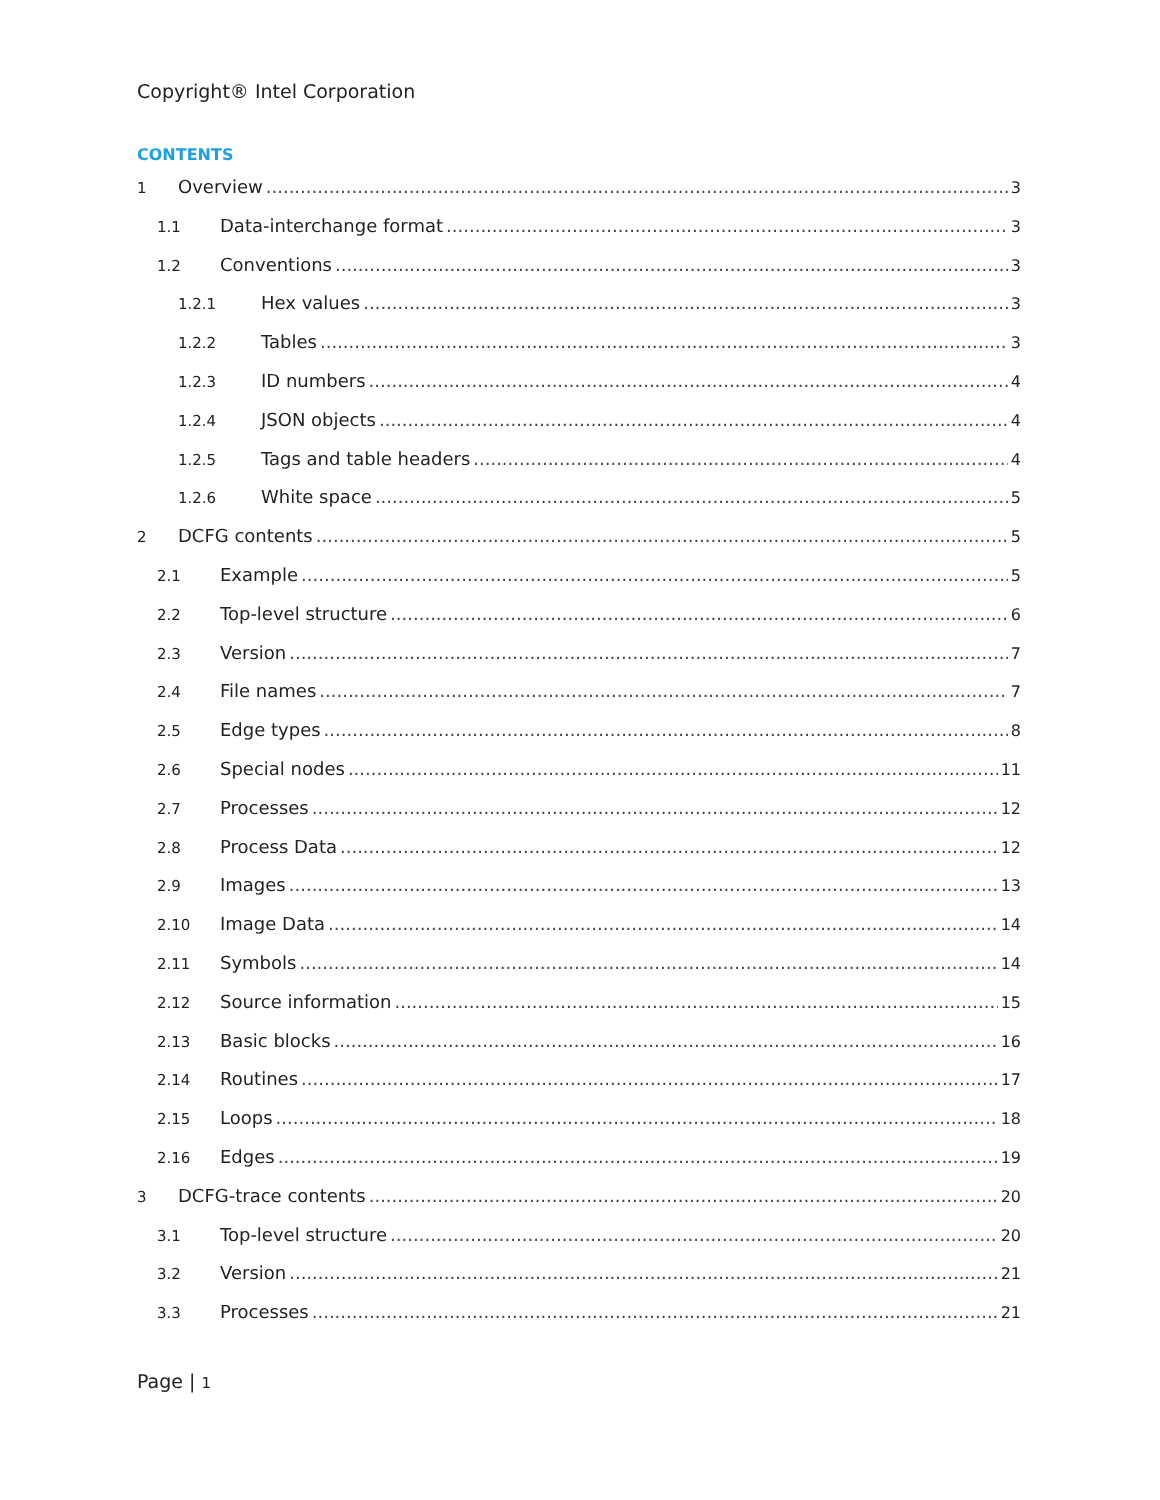Copyright® Intel Corporation
CONTENTS
1 Overview 3
1.1 Data-interchange format 3
1.2 Conventions 3
1.2.1 Hex values 3
1.2.2 Tables 3
1.2.3 ID numbers 4
1.2.4 JSON objects 4
1.2.5 Tags and table headers 4
1.2.6 White space 5
2 DCFG contents 5
2.1 Example 5
2.2 Top-level structure 6
2.3 Version 7
2.4 File names 7
2.5 Edge types 8
2.6 Special nodes 11
2.7 Processes 12
2.8 Process Data 12
2.9 Images 13
2.10 Image Data 14
2.11 Symbols 14
2.12 Source information 15
2.13 Basic blocks 16
2.14 Routines 17
2.15 Loops 18
2.16 Edges 19
3 DCFG-trace contents 20
3.1 Top-level structure 20
3.2 Version 21
3.3 Processes 21
Page | 1